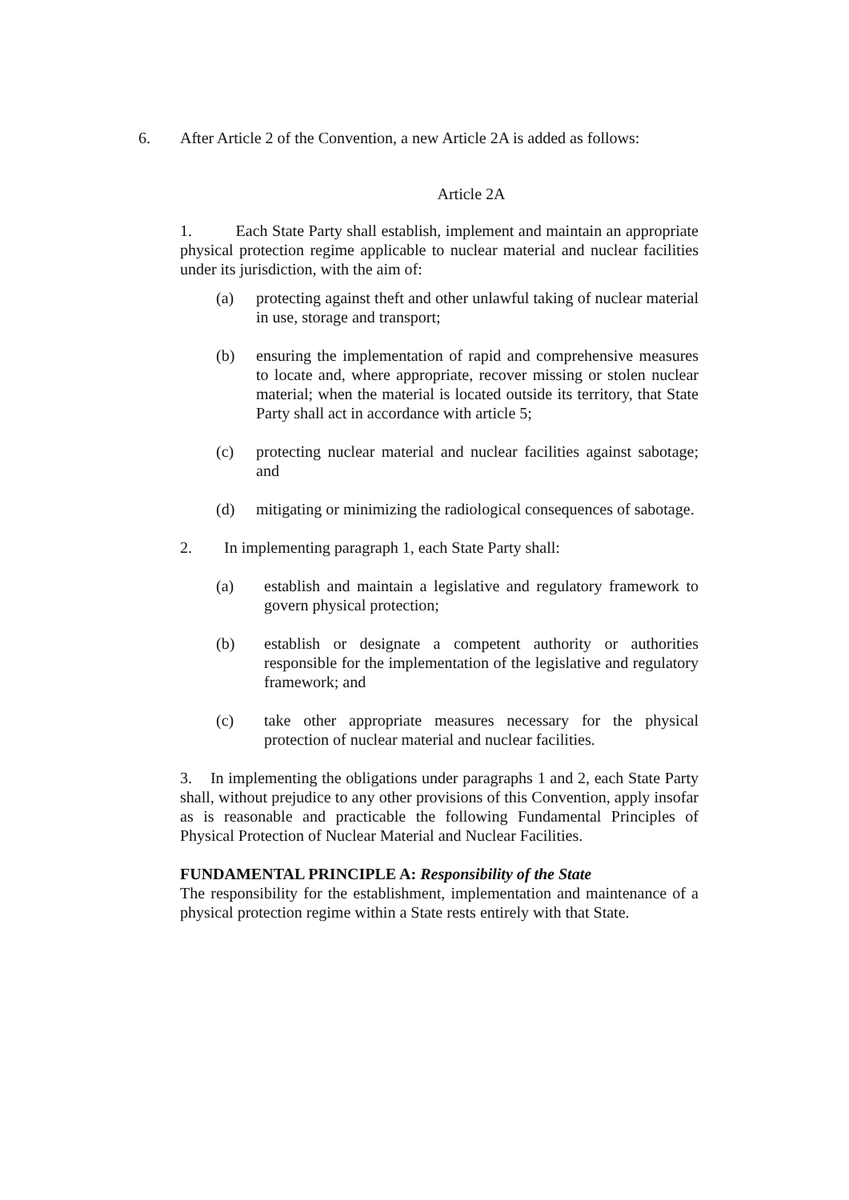6. After Article 2 of the Convention, a new Article 2A is added as follows:
Article 2A
1. Each State Party shall establish, implement and maintain an appropriate physical protection regime applicable to nuclear material and nuclear facilities under its jurisdiction, with the aim of:
(a) protecting against theft and other unlawful taking of nuclear material in use, storage and transport;
(b) ensuring the implementation of rapid and comprehensive measures to locate and, where appropriate, recover missing or stolen nuclear material; when the material is located outside its territory, that State Party shall act in accordance with article 5;
(c) protecting nuclear material and nuclear facilities against sabotage; and
(d) mitigating or minimizing the radiological consequences of sabotage.
2. In implementing paragraph 1, each State Party shall:
(a) establish and maintain a legislative and regulatory framework to govern physical protection;
(b) establish or designate a competent authority or authorities responsible for the implementation of the legislative and regulatory framework; and
(c) take other appropriate measures necessary for the physical protection of nuclear material and nuclear facilities.
3. In implementing the obligations under paragraphs 1 and 2, each State Party shall, without prejudice to any other provisions of this Convention, apply insofar as is reasonable and practicable the following Fundamental Principles of Physical Protection of Nuclear Material and Nuclear Facilities.
FUNDAMENTAL PRINCIPLE A: Responsibility of the State
The responsibility for the establishment, implementation and maintenance of a physical protection regime within a State rests entirely with that State.